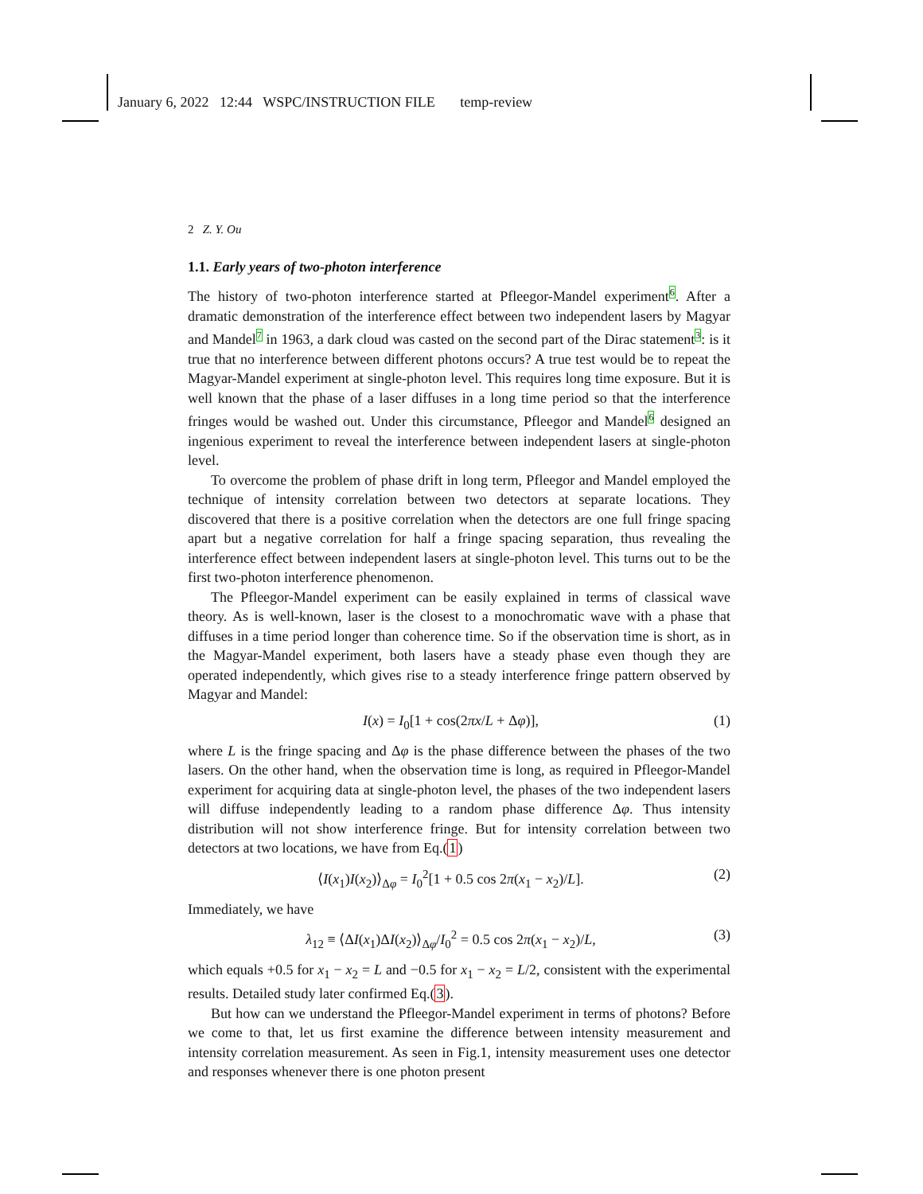January 6, 2022 12:44 WSPC/INSTRUCTION FILE temp-review
2 Z. Y. Ou
1.1. Early years of two-photon interference
The history of two-photon interference started at Pfleegor-Mandel experiment<sup>6</sup>. After a dramatic demonstration of the interference effect between two independent lasers by Magyar and Mandel<sup>7</sup> in 1963, a dark cloud was casted on the second part of the Dirac statement<sup>3</sup>: is it true that no interference between different photons occurs? A true test would be to repeat the Magyar-Mandel experiment at single-photon level. This requires long time exposure. But it is well known that the phase of a laser diffuses in a long time period so that the interference fringes would be washed out. Under this circumstance, Pfleegor and Mandel<sup>6</sup> designed an ingenious experiment to reveal the interference between independent lasers at single-photon level.
To overcome the problem of phase drift in long term, Pfleegor and Mandel employed the technique of intensity correlation between two detectors at separate locations. They discovered that there is a positive correlation when the detectors are one full fringe spacing apart but a negative correlation for half a fringe spacing separation, thus revealing the interference effect between independent lasers at single-photon level. This turns out to be the first two-photon interference phenomenon.
The Pfleegor-Mandel experiment can be easily explained in terms of classical wave theory. As is well-known, laser is the closest to a monochromatic wave with a phase that diffuses in a time period longer than coherence time. So if the observation time is short, as in the Magyar-Mandel experiment, both lasers have a steady phase even though they are operated independently, which gives rise to a steady interference fringe pattern observed by Magyar and Mandel:
I(x) = I<sub>0</sub>[1 + cos(2πx/L + Δφ)], (1)
where L is the fringe spacing and Δφ is the phase difference between the phases of the two lasers. On the other hand, when the observation time is long, as required in Pfleegor-Mandel experiment for acquiring data at single-photon level, the phases of the two independent lasers will diffuse independently leading to a random phase difference Δφ. Thus intensity distribution will not show interference fringe. But for intensity correlation between two detectors at two locations, we have from Eq.(1)
⟨I(x<sub>1</sub>)I(x<sub>2</sub>)⟩<sub>Δφ</sub> = I<sub>0</sub><sup>2</sup>[1 + 0.5 cos 2π(x<sub>1</sub> − x<sub>2</sub>)/L]. (2)
Immediately, we have
λ<sub>12</sub> ≡ ⟨ΔI(x<sub>1</sub>)ΔI(x<sub>2</sub>)⟩<sub>Δφ</sub>/I<sub>0</sub><sup>2</sup> = 0.5 cos 2π(x<sub>1</sub> − x<sub>2</sub>)/L, (3)
which equals +0.5 for x<sub>1</sub> − x<sub>2</sub> = L and −0.5 for x<sub>1</sub> − x<sub>2</sub> = L/2, consistent with the experimental results. Detailed study later confirmed Eq.(3).
But how can we understand the Pfleegor-Mandel experiment in terms of photons? Before we come to that, let us first examine the difference between intensity measurement and intensity correlation measurement. As seen in Fig.1, intensity measurement uses one detector and responses whenever there is one photon present